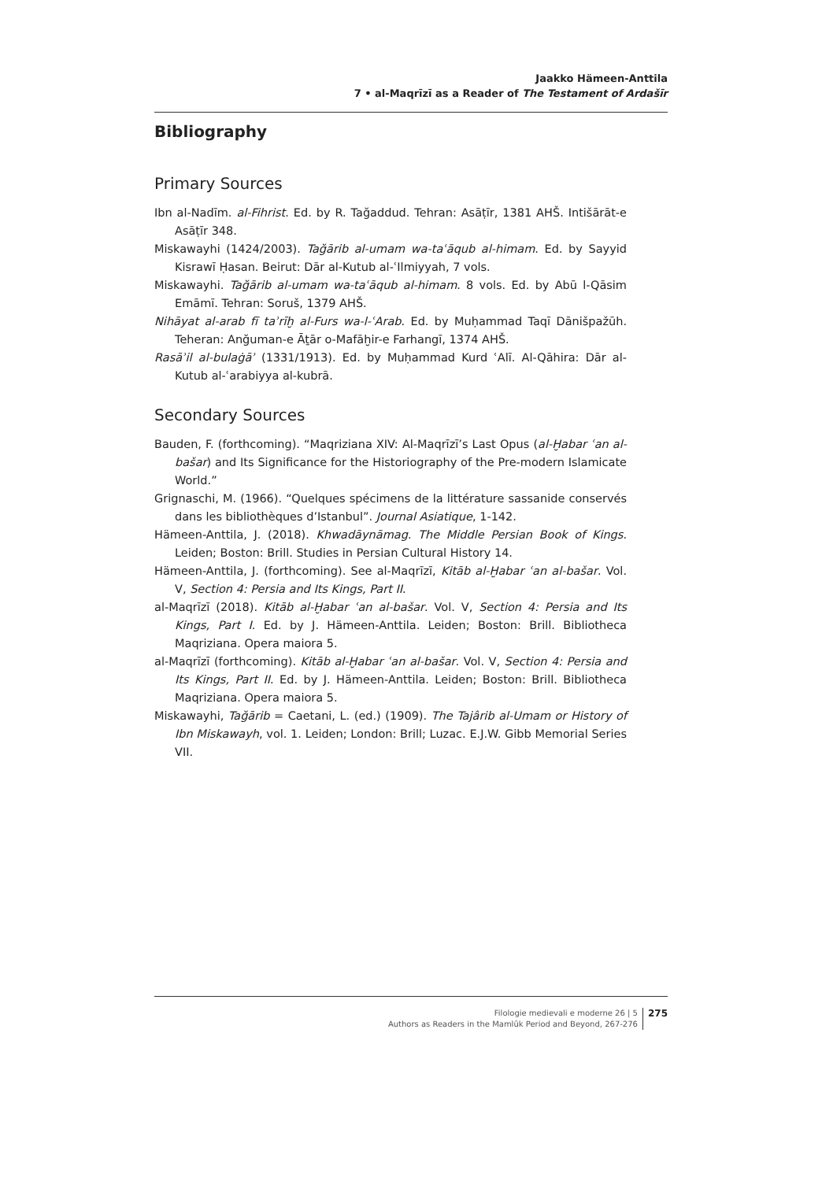Jaakko Hämeen-Anttila
7 • al-Maqrīzī as a Reader of The Testament of Ardašīr
Bibliography
Primary Sources
Ibn al-Nadīm. al-Fihrist. Ed. by R. Tağaddud. Tehran: Asāṭīr, 1381 AHŠ. Intišārāt-e Asāṭīr 348.
Miskawayhi (1424/2003). Tağārib al-umam wa-taʿāqub al-himam. Ed. by Sayyid Kisrawī Ḥasan. Beirut: Dār al-Kutub al-ʿIlmiyyah, 7 vols.
Miskawayhi. Tağārib al-umam wa-taʿāqub al-himam. 8 vols. Ed. by Abū l-Qāsim Emāmī. Tehran: Soruš, 1379 AHŠ.
Nihāyat al-arab fī taʾrīḫ al-Furs wa-l-ʿArab. Ed. by Muḥammad Taqī Dānišpažūh. Teheran: Anğuman-e Āṯār o-Mafāḫir-e Farhangī, 1374 AHŠ.
Rasāʾil al-bulaġāʾ (1331/1913). Ed. by Muḥammad Kurd ʿAlī. Al-Qāhira: Dār al-Kutub al-ʿarabiyya al-kubrā.
Secondary Sources
Bauden, F. (forthcoming). “Maqriziana XIV: Al-Maqrīzī’s Last Opus (al-Ḫabar ʿan al-bašar) and Its Significance for the Historiography of the Pre-modern Islamicate World.”
Grignaschi, M. (1966). “Quelques spécimens de la littérature sassanide conservés dans les bibliothèques d’Istanbul”. Journal Asiatique, 1-142.
Hämeen-Anttila, J. (2018). Khwadāynāmag. The Middle Persian Book of Kings. Leiden; Boston: Brill. Studies in Persian Cultural History 14.
Hämeen-Anttila, J. (forthcoming). See al-Maqrīzī, Kitāb al-Ḫabar ʿan al-bašar. Vol. V, Section 4: Persia and Its Kings, Part II.
al-Maqrīzī (2018). Kitāb al-Ḫabar ʿan al-bašar. Vol. V, Section 4: Persia and Its Kings, Part I. Ed. by J. Hämeen-Anttila. Leiden; Boston: Brill. Bibliotheca Maqriziana. Opera maiora 5.
al-Maqrīzī (forthcoming). Kitāb al-Ḫabar ʿan al-bašar. Vol. V, Section 4: Persia and Its Kings, Part II. Ed. by J. Hämeen-Anttila. Leiden; Boston: Brill. Bibliotheca Maqriziana. Opera maiora 5.
Miskawayhi, Tağārib = Caetani, L. (ed.) (1909). The Tajârib al-Umam or History of Ibn Miskawayh, vol. 1. Leiden; London: Brill; Luzac. E.J.W. Gibb Memorial Series VII.
Filologie medievali e moderne 26 | 5
Authors as Readers in the Mamlūk Period and Beyond, 267-276
275